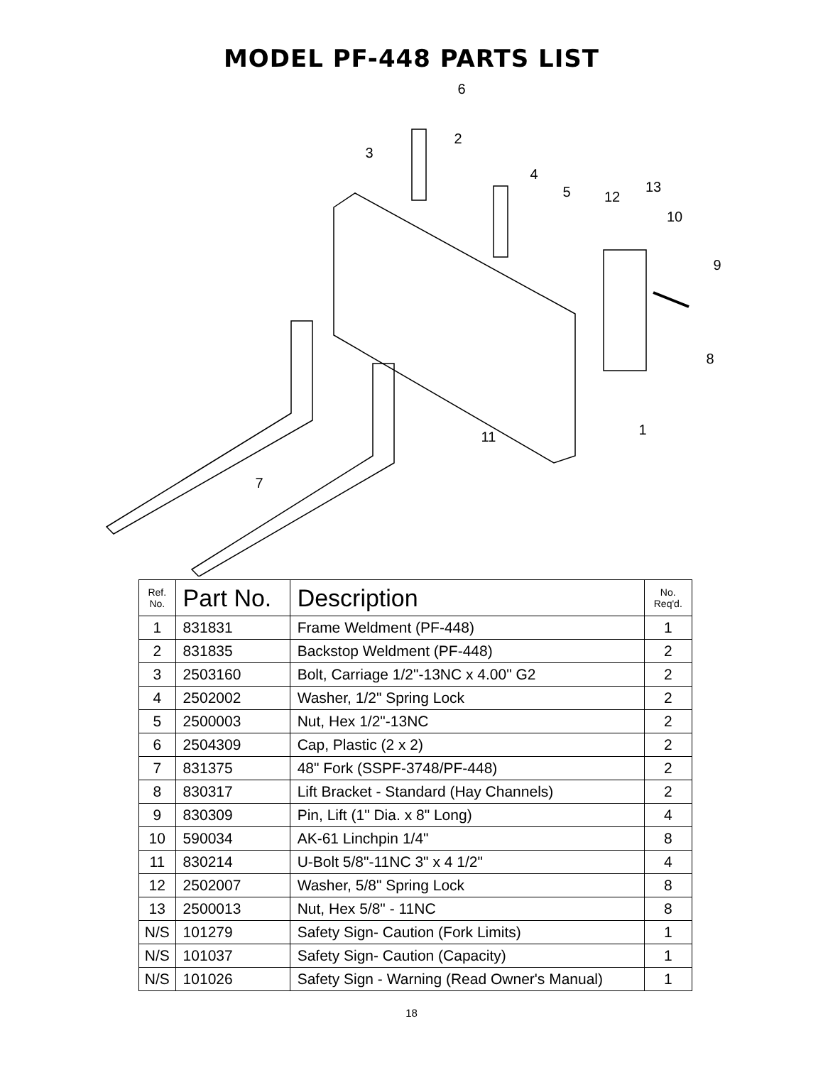MODEL PF-448 PARTS LIST
6
2
3
4
5
12
13
10
9
8
1
11
7
| Ref. No. | Part No. | Description | No. Req'd. |
| --- | --- | --- | --- |
| 1 | 831831 | Frame Weldment (PF-448) | 1 |
| 2 | 831835 | Backstop Weldment (PF-448) | 2 |
| 3 | 2503160 | Bolt, Carriage 1/2"-13NC x 4.00" G2 | 2 |
| 4 | 2502002 | Washer, 1/2" Spring Lock | 2 |
| 5 | 2500003 | Nut, Hex 1/2"-13NC | 2 |
| 6 | 2504309 | Cap, Plastic (2 x 2) | 2 |
| 7 | 831375 | 48" Fork (SSPF-3748/PF-448) | 2 |
| 8 | 830317 | Lift Bracket - Standard (Hay Channels) | 2 |
| 9 | 830309 | Pin, Lift (1" Dia. x 8" Long) | 4 |
| 10 | 590034 | AK-61 Linchpin 1/4" | 8 |
| 11 | 830214 | U-Bolt 5/8"-11NC 3" x 4 1/2" | 4 |
| 12 | 2502007 | Washer, 5/8" Spring Lock | 8 |
| 13 | 2500013 | Nut, Hex 5/8" - 11NC | 8 |
| N/S | 101279 | Safety Sign- Caution (Fork Limits) | 1 |
| N/S | 101037 | Safety Sign- Caution (Capacity) | 1 |
| N/S | 101026 | Safety Sign - Warning (Read Owner's Manual) | 1 |
18